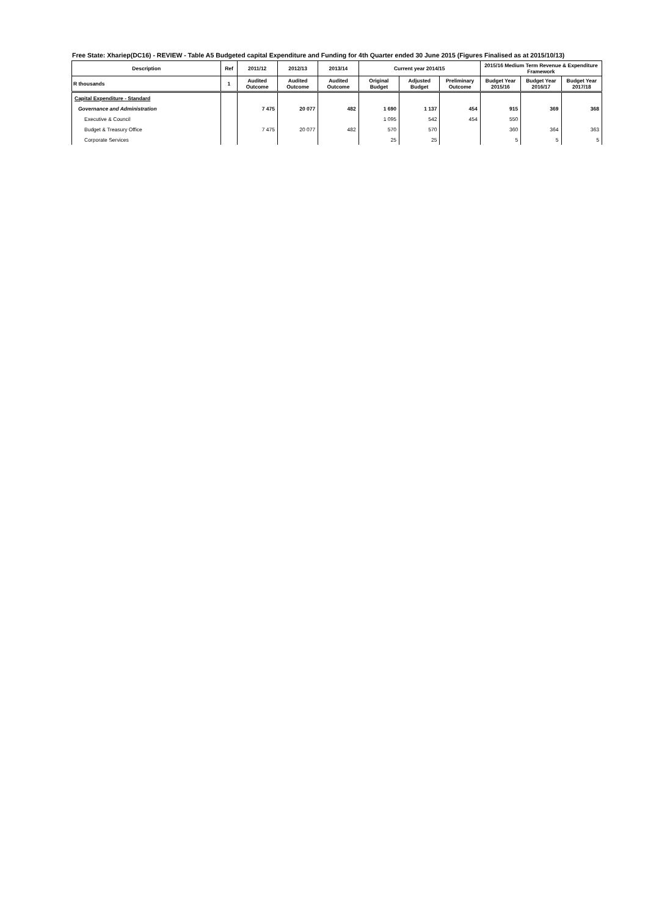Free State: Xhariep(DC16) - REVIEW - Table A5 Budgeted capital Expenditure and Funding for 4th Quarter ended 30 June 2015 (Figures Finalised as at 2015/10/13)
| Description | Ref | 2011/12 | 2012/13 | 2013/14 | Current year 2014/15 | | | 2015/16 Medium Term Revenue & Expenditure Framework | | |
| --- | --- | --- | --- | --- | --- | --- | --- | --- | --- | --- |
| R thousands | 1 | Audited Outcome | Audited Outcome | Audited Outcome | Original Budget | Adjusted Budget | Preliminary Outcome | Budget Year 2015/16 | Budget Year 2016/17 | Budget Year 2017/18 |
| Capital Expenditure - Standard | | | | | | | | | | |
| Governance and Administration | | 7 475 | 20 077 | 482 | 1 690 | 1 137 | 454 | 915 | 369 | 368 |
| Executive & Council | | | | | 1 095 | 542 | 454 | 550 | | |
| Budget & Treasury Office | | 7 475 | 20 077 | 482 | 570 | 570 | | 360 | 364 | 363 |
| Corporate Services | | | | | 25 | 25 | | 5 | 5 | 5 |